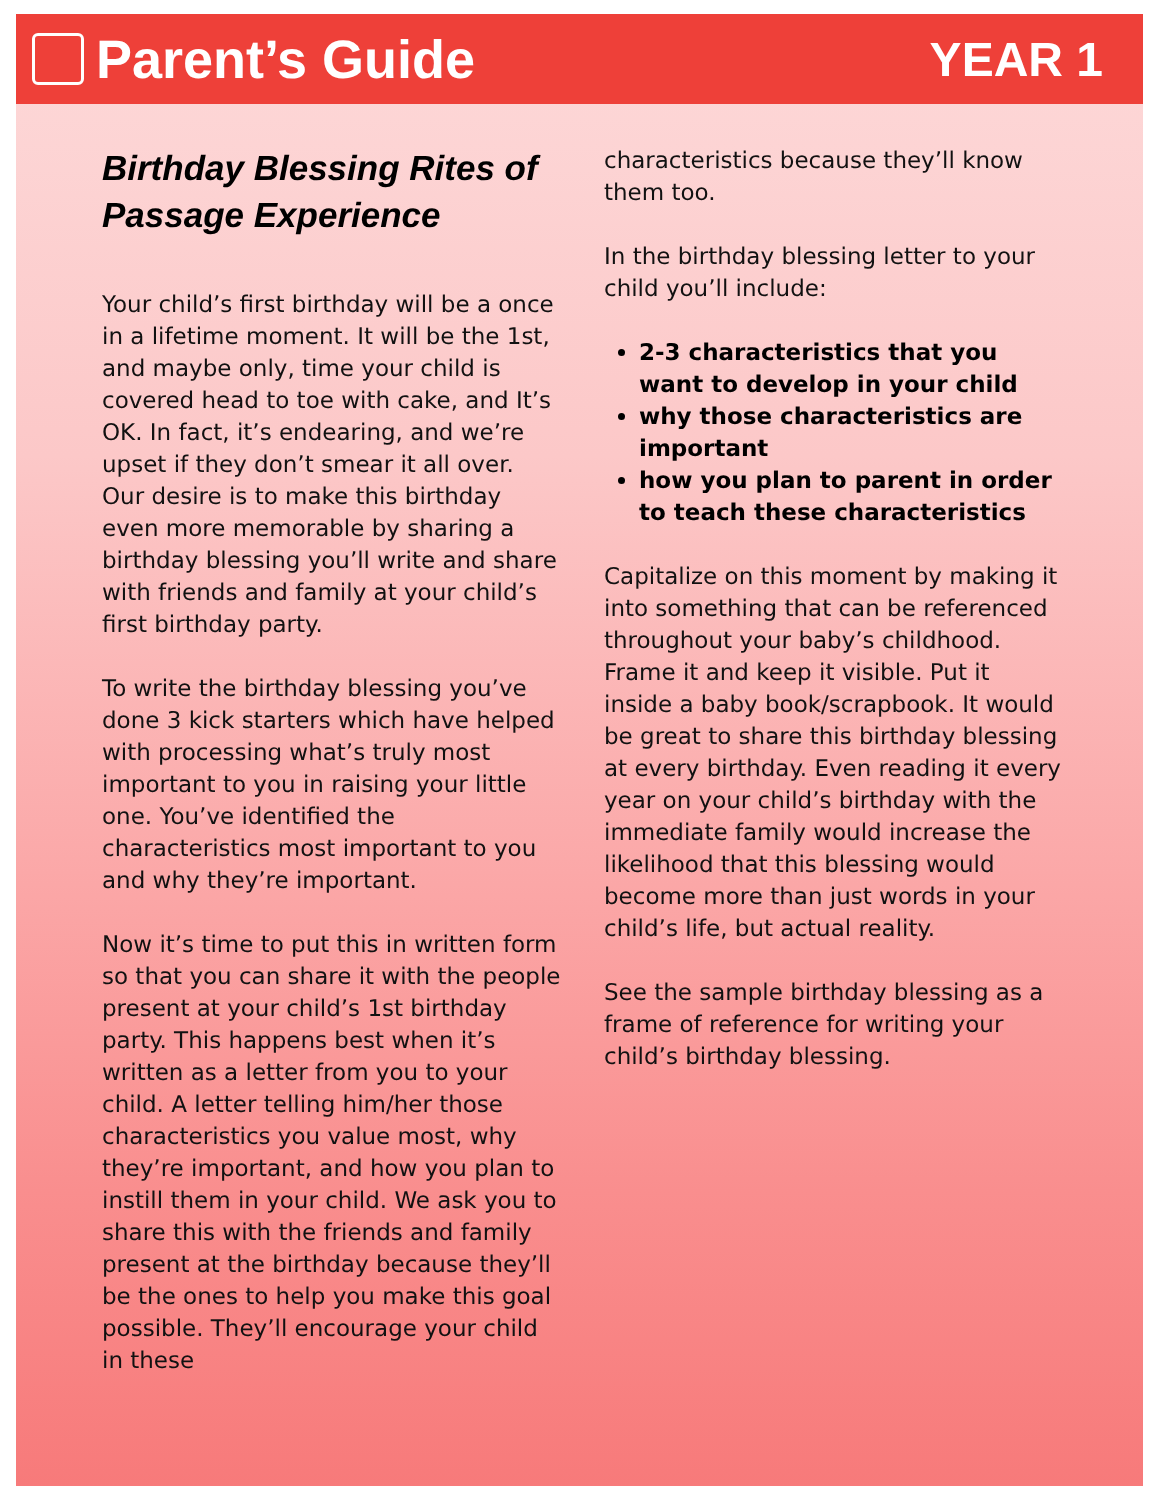Parent’s Guide YEAR 1
Birthday Blessing Rites of Passage Experience
Your child’s first birthday will be a once in a lifetime moment. It will be the 1st, and maybe only, time your child is covered head to toe with cake, and It’s OK. In fact, it’s endearing, and we’re upset if they don’t smear it all over. Our desire is to make this birthday even more memorable by sharing a birthday blessing you’ll write and share with friends and family at your child’s first birthday party.
To write the birthday blessing you’ve done 3 kick starters which have helped with processing what’s truly most important to you in raising your little one. You’ve identified the characteristics most important to you and why they’re important.
Now it’s time to put this in written form so that you can share it with the people present at your child’s 1st birthday party. This happens best when it’s written as a letter from you to your child. A letter telling him/her those characteristics you value most, why they’re important, and how you plan to instill them in your child. We ask you to share this with the friends and family present at the birthday because they’ll be the ones to help you make this goal possible. They’ll encourage your child in these
characteristics because they’ll know them too.
In the birthday blessing letter to your child you’ll include:
2-3 characteristics that you want to develop in your child
why those characteristics are important
how you plan to parent in order to teach these characteristics
Capitalize on this moment by making it into something that can be referenced throughout your baby’s childhood. Frame it and keep it visible. Put it inside a baby book/scrapbook. It would be great to share this birthday blessing at every birthday. Even reading it every year on your child’s birthday with the immediate family would increase the likelihood that this blessing would become more than just words in your child’s life, but actual reality.
See the sample birthday blessing as a frame of reference for writing your child’s birthday blessing.